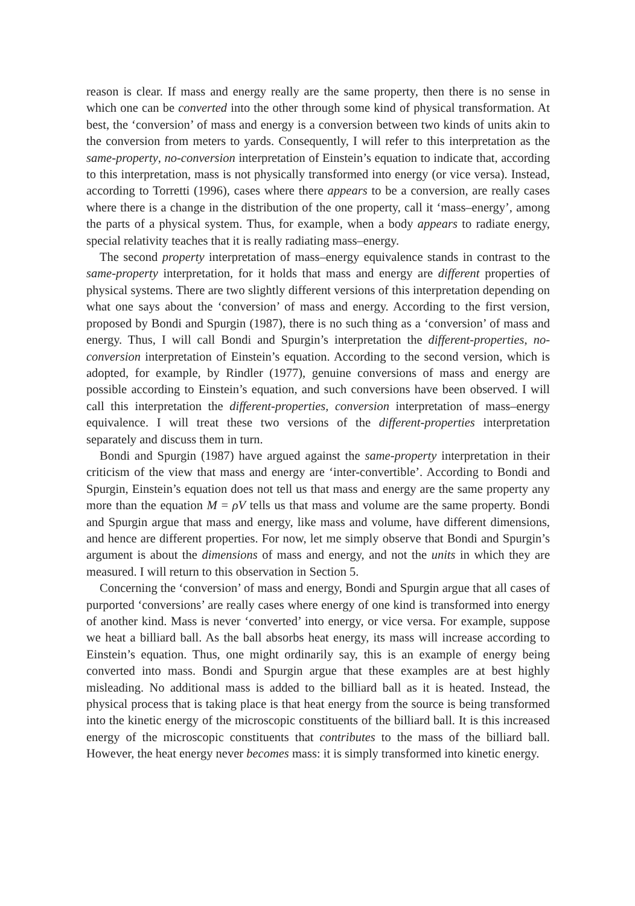reason is clear. If mass and energy really are the same property, then there is no sense in which one can be converted into the other through some kind of physical transformation. At best, the ‘conversion’ of mass and energy is a conversion between two kinds of units akin to the conversion from meters to yards. Consequently, I will refer to this interpretation as the same-property, no-conversion interpretation of Einstein’s equation to indicate that, according to this interpretation, mass is not physically transformed into energy (or vice versa). Instead, according to Torretti (1996), cases where there appears to be a conversion, are really cases where there is a change in the distribution of the one property, call it ‘mass–energy’, among the parts of a physical system. Thus, for example, when a body appears to radiate energy, special relativity teaches that it is really radiating mass–energy.
The second property interpretation of mass–energy equivalence stands in contrast to the same-property interpretation, for it holds that mass and energy are different properties of physical systems. There are two slightly different versions of this interpretation depending on what one says about the ‘conversion’ of mass and energy. According to the first version, proposed by Bondi and Spurgin (1987), there is no such thing as a ‘conversion’ of mass and energy. Thus, I will call Bondi and Spurgin’s interpretation the different-properties, no-conversion interpretation of Einstein’s equation. According to the second version, which is adopted, for example, by Rindler (1977), genuine conversions of mass and energy are possible according to Einstein’s equation, and such conversions have been observed. I will call this interpretation the different-properties, conversion interpretation of mass–energy equivalence. I will treat these two versions of the different-properties interpretation separately and discuss them in turn.
Bondi and Spurgin (1987) have argued against the same-property interpretation in their criticism of the view that mass and energy are ‘inter-convertible’. According to Bondi and Spurgin, Einstein’s equation does not tell us that mass and energy are the same property any more than the equation M = ρV tells us that mass and volume are the same property. Bondi and Spurgin argue that mass and energy, like mass and volume, have different dimensions, and hence are different properties. For now, let me simply observe that Bondi and Spurgin’s argument is about the dimensions of mass and energy, and not the units in which they are measured. I will return to this observation in Section 5.
Concerning the ‘conversion’ of mass and energy, Bondi and Spurgin argue that all cases of purported ‘conversions’ are really cases where energy of one kind is transformed into energy of another kind. Mass is never ‘converted’ into energy, or vice versa. For example, suppose we heat a billiard ball. As the ball absorbs heat energy, its mass will increase according to Einstein’s equation. Thus, one might ordinarily say, this is an example of energy being converted into mass. Bondi and Spurgin argue that these examples are at best highly misleading. No additional mass is added to the billiard ball as it is heated. Instead, the physical process that is taking place is that heat energy from the source is being transformed into the kinetic energy of the microscopic constituents of the billiard ball. It is this increased energy of the microscopic constituents that contributes to the mass of the billiard ball. However, the heat energy never becomes mass: it is simply transformed into kinetic energy.